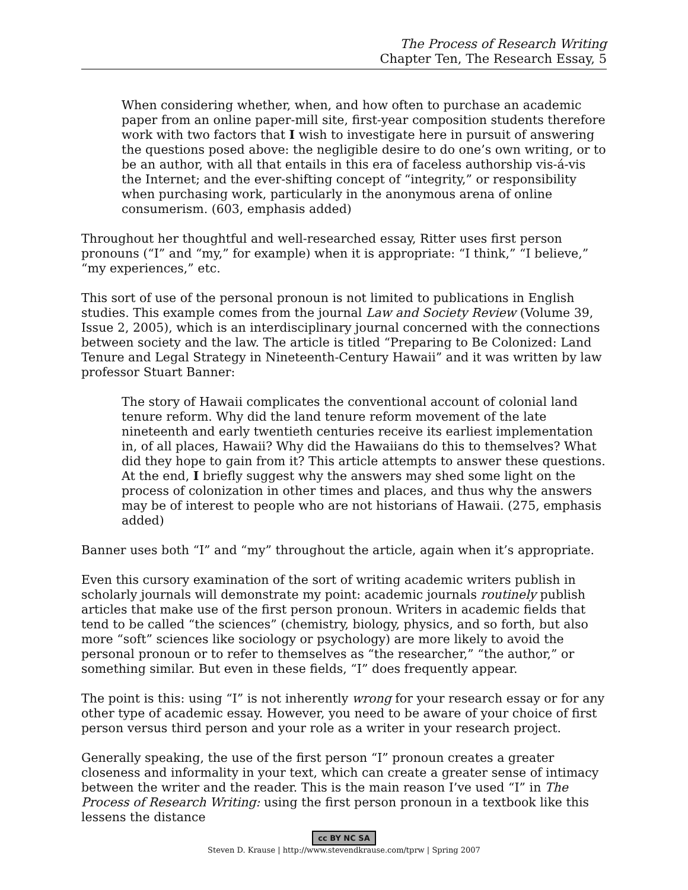The Process of Research Writing
Chapter Ten, The Research Essay, 5
When considering whether, when, and how often to purchase an academic paper from an online paper-mill site, first-year composition students therefore work with two factors that I wish to investigate here in pursuit of answering the questions posed above: the negligible desire to do one’s own writing, or to be an author, with all that entails in this era of faceless authorship vis-á-vis the Internet; and the ever-shifting concept of “integrity,” or responsibility when purchasing work, particularly in the anonymous arena of online consumerism. (603, emphasis added)
Throughout her thoughtful and well-researched essay, Ritter uses first person pronouns (“I” and “my,” for example) when it is appropriate: “I think,” “I believe,” “my experiences,” etc.
This sort of use of the personal pronoun is not limited to publications in English studies. This example comes from the journal Law and Society Review (Volume 39, Issue 2, 2005), which is an interdisciplinary journal concerned with the connections between society and the law. The article is titled “Preparing to Be Colonized: Land Tenure and Legal Strategy in Nineteenth-Century Hawaii” and it was written by law professor Stuart Banner:
The story of Hawaii complicates the conventional account of colonial land tenure reform. Why did the land tenure reform movement of the late nineteenth and early twentieth centuries receive its earliest implementation in, of all places, Hawaii? Why did the Hawaiians do this to themselves? What did they hope to gain from it? This article attempts to answer these questions. At the end, I briefly suggest why the answers may shed some light on the process of colonization in other times and places, and thus why the answers may be of interest to people who are not historians of Hawaii. (275, emphasis added)
Banner uses both “I” and “my” throughout the article, again when it’s appropriate.
Even this cursory examination of the sort of writing academic writers publish in scholarly journals will demonstrate my point: academic journals routinely publish articles that make use of the first person pronoun. Writers in academic fields that tend to be called “the sciences” (chemistry, biology, physics, and so forth, but also more “soft” sciences like sociology or psychology) are more likely to avoid the personal pronoun or to refer to themselves as “the researcher,” “the author,” or something similar. But even in these fields, “I” does frequently appear.
The point is this: using “I” is not inherently wrong for your research essay or for any other type of academic essay. However, you need to be aware of your choice of first person versus third person and your role as a writer in your research project.
Generally speaking, the use of the first person “I” pronoun creates a greater closeness and informality in your text, which can create a greater sense of intimacy between the writer and the reader. This is the main reason I’ve used “I” in The Process of Research Writing: using the first person pronoun in a textbook like this lessens the distance
cc BY NC SA
Steven D. Krause | http://www.stevendkrause.com/tprw | Spring 2007